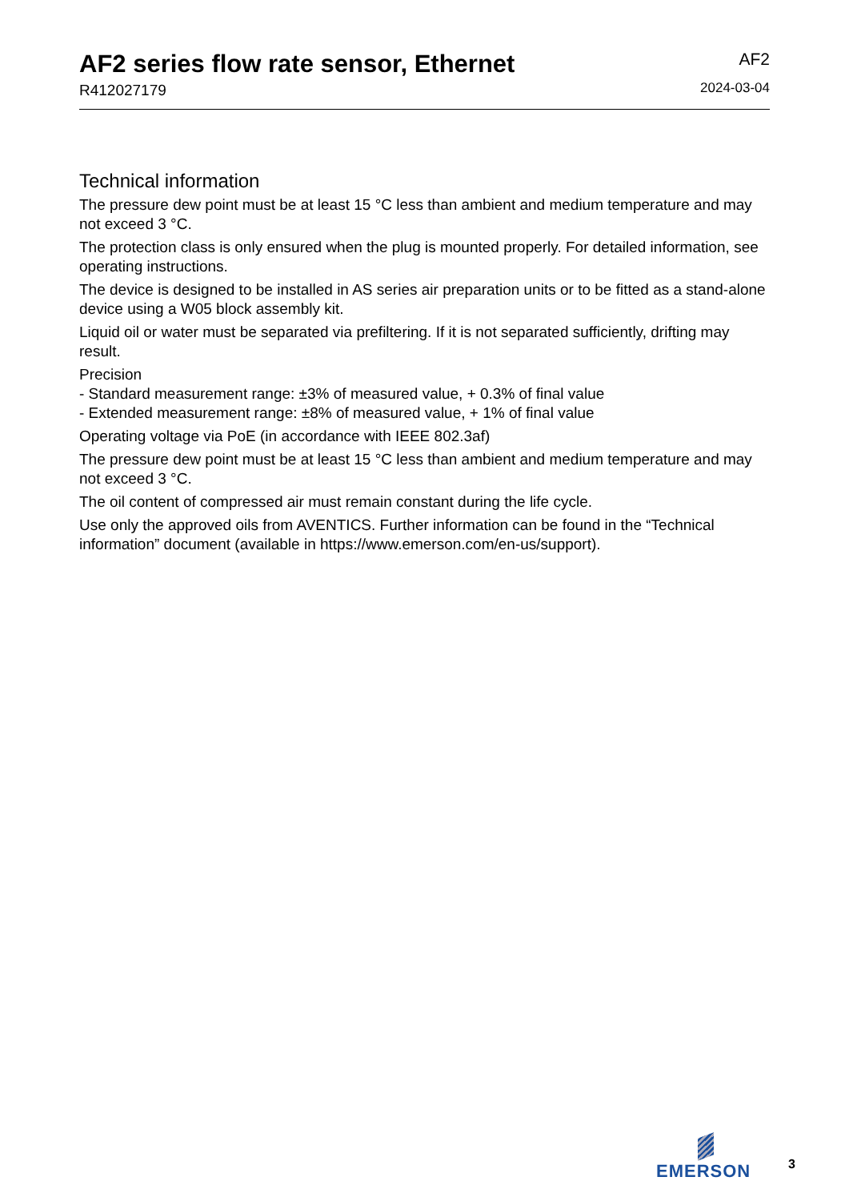AF2 series flow rate sensor, Ethernet
R412027179
AF2
2024-03-04
Technical information
The pressure dew point must be at least 15 °C less than ambient and medium temperature and may not exceed 3 °C.
The protection class is only ensured when the plug is mounted properly. For detailed information, see operating instructions.
The device is designed to be installed in AS series air preparation units or to be fitted as a stand-alone device using a W05 block assembly kit.
Liquid oil or water must be separated via prefiltering. If it is not separated sufficiently, drifting may result.
Precision
- Standard measurement range: ±3% of measured value, + 0.3% of final value
- Extended measurement range: ±8% of measured value, + 1% of final value
Operating voltage via PoE (in accordance with IEEE 802.3af)
The pressure dew point must be at least 15 °C less than ambient and medium temperature and may not exceed 3 °C.
The oil content of compressed air must remain constant during the life cycle.
Use only the approved oils from AVENTICS. Further information can be found in the “Technical information” document (available in https://www.emerson.com/en-us/support).
EMERSON
3